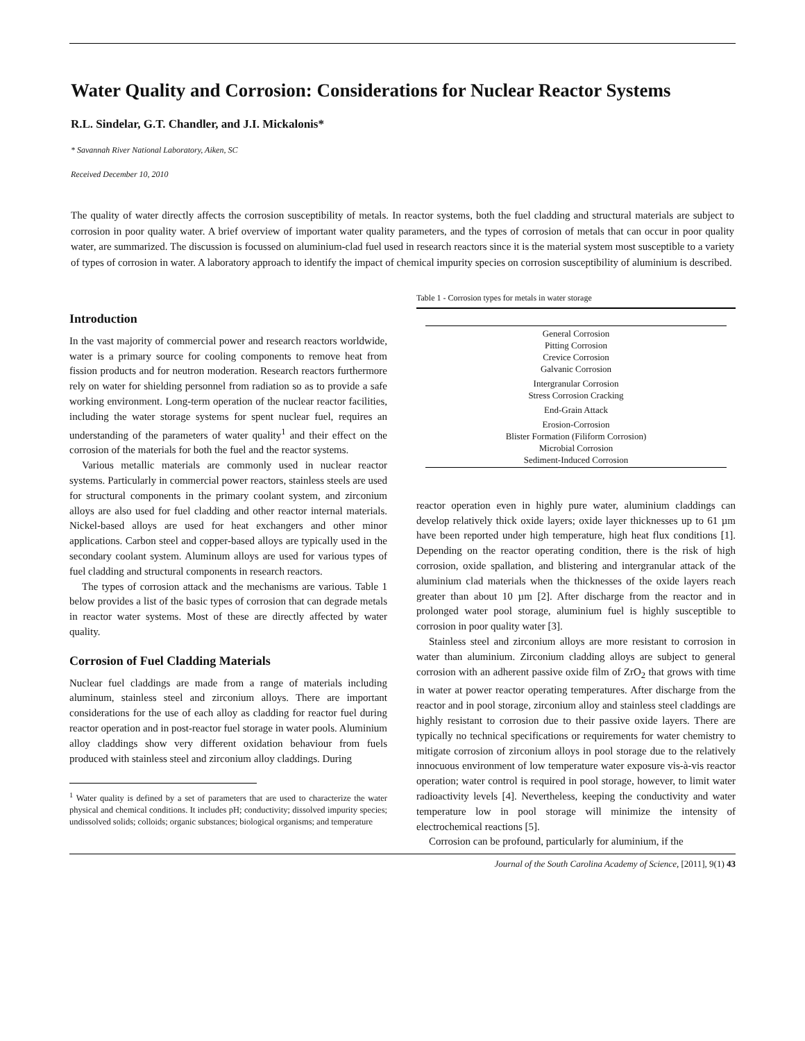Water Quality and Corrosion: Considerations for Nuclear Reactor Systems
R.L. Sindelar, G.T. Chandler, and J.I. Mickalonis*
* Savannah River National Laboratory, Aiken, SC
Received December 10, 2010
The quality of water directly affects the corrosion susceptibility of metals. In reactor systems, both the fuel cladding and structural materials are subject to corrosion in poor quality water. A brief overview of important water quality parameters, and the types of corrosion of metals that can occur in poor quality water, are summarized. The discussion is focussed on aluminium-clad fuel used in research reactors since it is the material system most susceptible to a variety of types of corrosion in water. A laboratory approach to identify the impact of chemical impurity species on corrosion susceptibility of aluminium is described.
Introduction
In the vast majority of commercial power and research reactors worldwide, water is a primary source for cooling components to remove heat from fission products and for neutron moderation. Research reactors furthermore rely on water for shielding personnel from radiation so as to provide a safe working environment. Long-term operation of the nuclear reactor facilities, including the water storage systems for spent nuclear fuel, requires an understanding of the parameters of water quality<sup>1</sup> and their effect on the corrosion of the materials for both the fuel and the reactor systems.
Various metallic materials are commonly used in nuclear reactor systems. Particularly in commercial power reactors, stainless steels are used for structural components in the primary coolant system, and zirconium alloys are also used for fuel cladding and other reactor internal materials. Nickel-based alloys are used for heat exchangers and other minor applications. Carbon steel and copper-based alloys are typically used in the secondary coolant system. Aluminum alloys are used for various types of fuel cladding and structural components in research reactors.
The types of corrosion attack and the mechanisms are various. Table 1 below provides a list of the basic types of corrosion that can degrade metals in reactor water systems. Most of these are directly affected by water quality.
Corrosion of Fuel Cladding Materials
Nuclear fuel claddings are made from a range of materials including aluminum, stainless steel and zirconium alloys. There are important considerations for the use of each alloy as cladding for reactor fuel during reactor operation and in post-reactor fuel storage in water pools. Aluminium alloy claddings show very different oxidation behaviour from fuels produced with stainless steel and zirconium alloy claddings. During
<sup>1</sup> Water quality is defined by a set of parameters that are used to characterize the water physical and chemical conditions. It includes pH; conductivity; dissolved impurity species; undissolved solids; colloids; organic substances; biological organisms; and temperature
Table 1 - Corrosion types for metals in water storage
| General Corrosion Pitting Corrosion Crevice Corrosion Galvanic Corrosion |
| Intergranular Corrosion Stress Corrosion Cracking |
| End-Grain Attack |
| Erosion-Corrosion Blister Formation (Filiform Corrosion) Microbial Corrosion Sediment-Induced Corrosion |
reactor operation even in highly pure water, aluminium claddings can develop relatively thick oxide layers; oxide layer thicknesses up to 61 µm have been reported under high temperature, high heat flux conditions [1]. Depending on the reactor operating condition, there is the risk of high corrosion, oxide spallation, and blistering and intergranular attack of the aluminium clad materials when the thicknesses of the oxide layers reach greater than about 10 µm [2]. After discharge from the reactor and in prolonged water pool storage, aluminium fuel is highly susceptible to corrosion in poor quality water [3].
Stainless steel and zirconium alloys are more resistant to corrosion in water than aluminium. Zirconium cladding alloys are subject to general corrosion with an adherent passive oxide film of ZrO<sub>2</sub> that grows with time in water at power reactor operating temperatures. After discharge from the reactor and in pool storage, zirconium alloy and stainless steel claddings are highly resistant to corrosion due to their passive oxide layers. There are typically no technical specifications or requirements for water chemistry to mitigate corrosion of zirconium alloys in pool storage due to the relatively innocuous environment of low temperature water exposure vis-à-vis reactor operation; water control is required in pool storage, however, to limit water radioactivity levels [4]. Nevertheless, keeping the conductivity and water temperature low in pool storage will minimize the intensity of electrochemical reactions [5].
Corrosion can be profound, particularly for aluminium, if the
Journal of the South Carolina Academy of Science, [2011], 9(1) 43